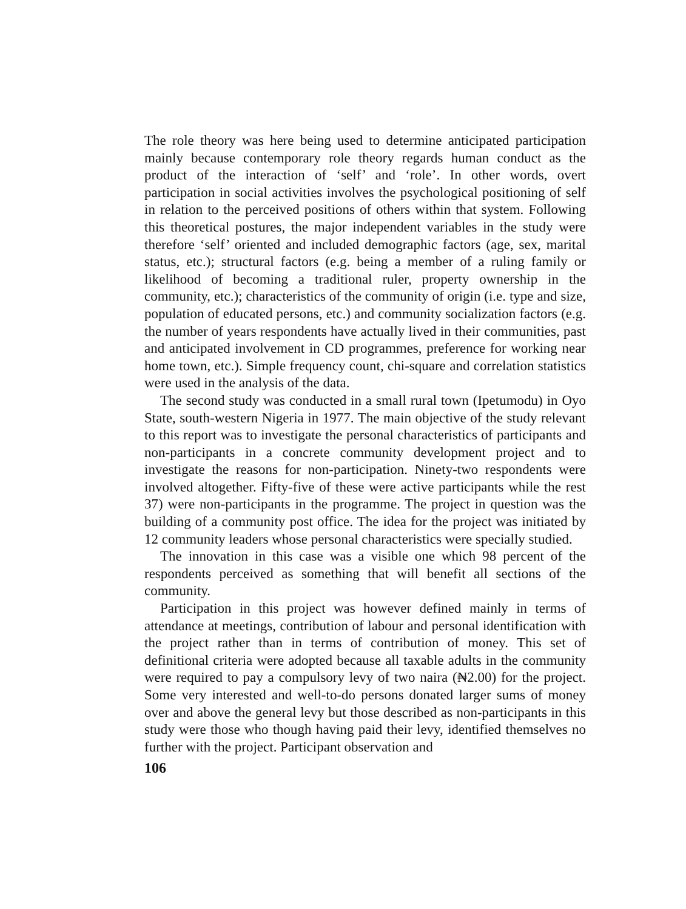The role theory was here being used to determine anticipated participation mainly because contemporary role theory regards human conduct as the product of the interaction of ‘self’ and ‘role’. In other words, overt participation in social activities involves the psychological positioning of self in relation to the perceived positions of others within that system. Following this theoretical postures, the major independent variables in the study were therefore ‘self’ oriented and included demographic factors (age, sex, marital status, etc.); structural factors (e.g. being a member of a ruling family or likelihood of becoming a traditional ruler, property ownership in the community, etc.); characteristics of the community of origin (i.e. type and size, population of educated persons, etc.) and community socialization factors (e.g. the number of years respondents have actually lived in their communities, past and anticipated involvement in CD programmes, preference for working near home town, etc.). Simple frequency count, chi-square and correlation statistics were used in the analysis of the data.
The second study was conducted in a small rural town (Ipetumodu) in Oyo State, south-western Nigeria in 1977. The main objective of the study relevant to this report was to investigate the personal characteristics of participants and non-participants in a concrete community development project and to investigate the reasons for non-participation. Ninety-two respondents were involved altogether. Fifty-five of these were active participants while the rest 37) were non-participants in the programme. The project in question was the building of a community post office. The idea for the project was initiated by 12 community leaders whose personal characteristics were specially studied.
The innovation in this case was a visible one which 98 percent of the respondents perceived as something that will benefit all sections of the community.
Participation in this project was however defined mainly in terms of attendance at meetings, contribution of labour and personal identification with the project rather than in terms of contribution of money. This set of definitional criteria were adopted because all taxable adults in the community were required to pay a compulsory levy of two naira (₦2.00) for the project. Some very interested and well-to-do persons donated larger sums of money over and above the general levy but those described as non-participants in this study were those who though having paid their levy, identified themselves no further with the project. Participant observation and
106